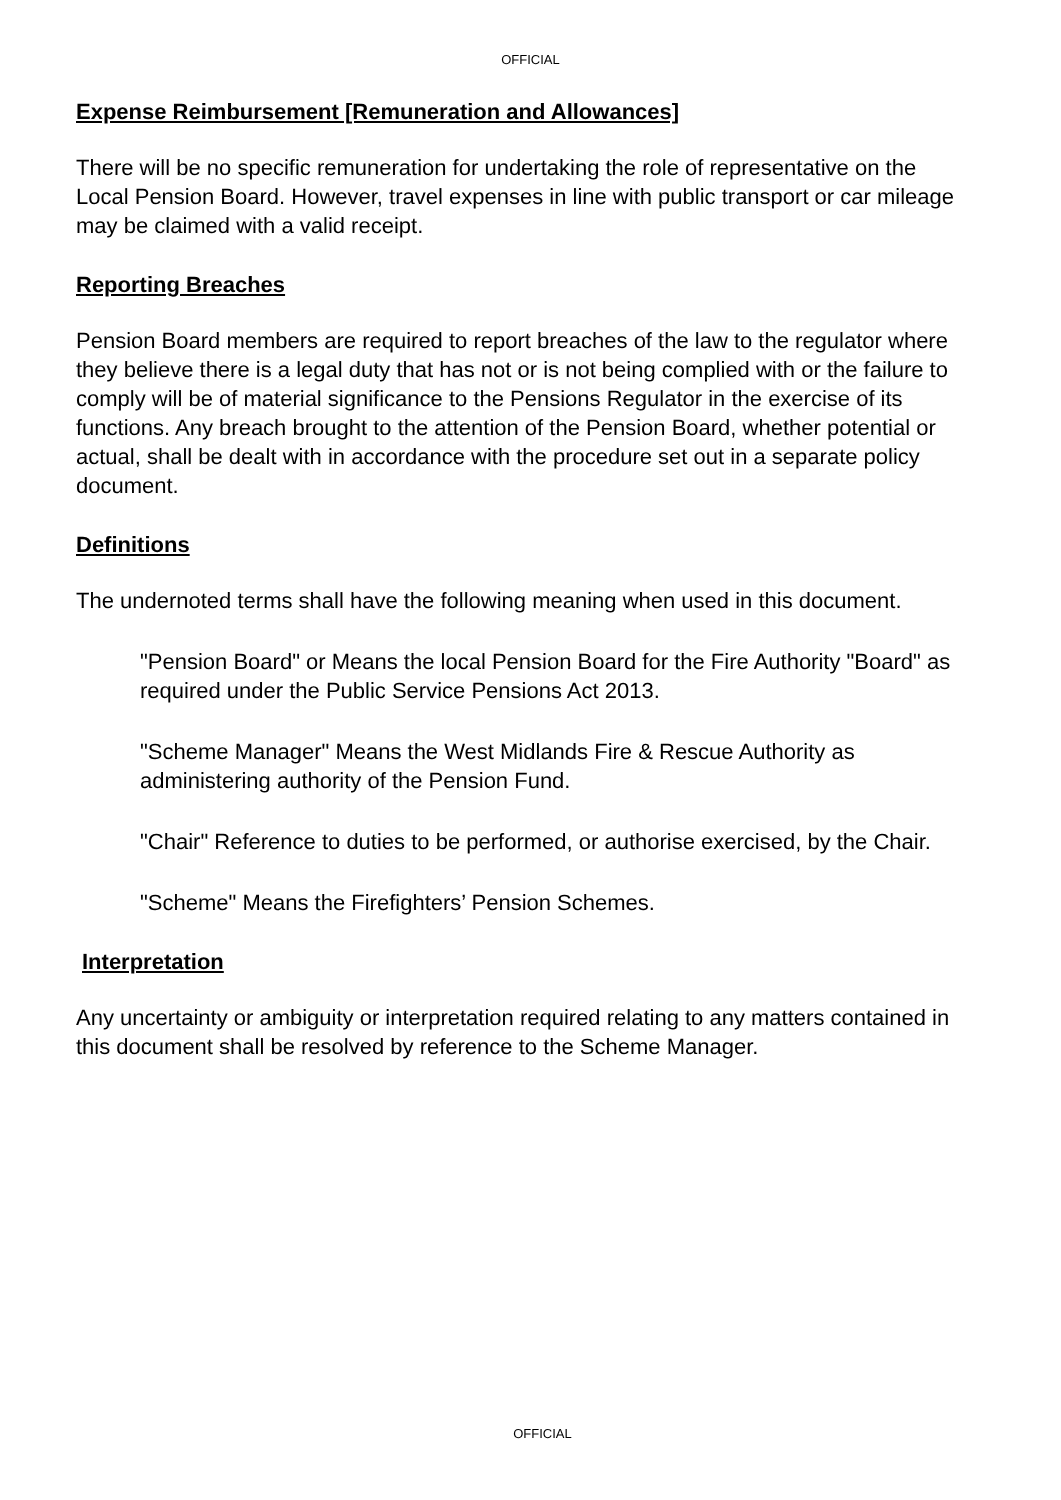OFFICIAL
Expense Reimbursement [Remuneration and Allowances]
There will be no specific remuneration for undertaking the role of representative on the Local Pension Board. However, travel expenses in line with public transport or car mileage may be claimed with a valid receipt.
Reporting Breaches
Pension Board members are required to report breaches of the law to the regulator where they believe there is a legal duty that has not or is not being complied with or the failure to comply will be of material significance to the Pensions Regulator in the exercise of its functions. Any breach brought to the attention of the Pension Board, whether potential or actual, shall be dealt with in accordance with the procedure set out in a separate policy document.
Definitions
The undernoted terms shall have the following meaning when used in this document.
"Pension Board" or Means the local Pension Board for the Fire Authority "Board" as required under the Public Service Pensions Act 2013.
"Scheme Manager" Means the West Midlands Fire & Rescue Authority as administering authority of the Pension Fund.
"Chair" Reference to duties to be performed, or authorise exercised, by the Chair.
"Scheme" Means the Firefighters’ Pension Schemes.
Interpretation
Any uncertainty or ambiguity or interpretation required relating to any matters contained in this document shall be resolved by reference to the Scheme Manager.
OFFICIAL